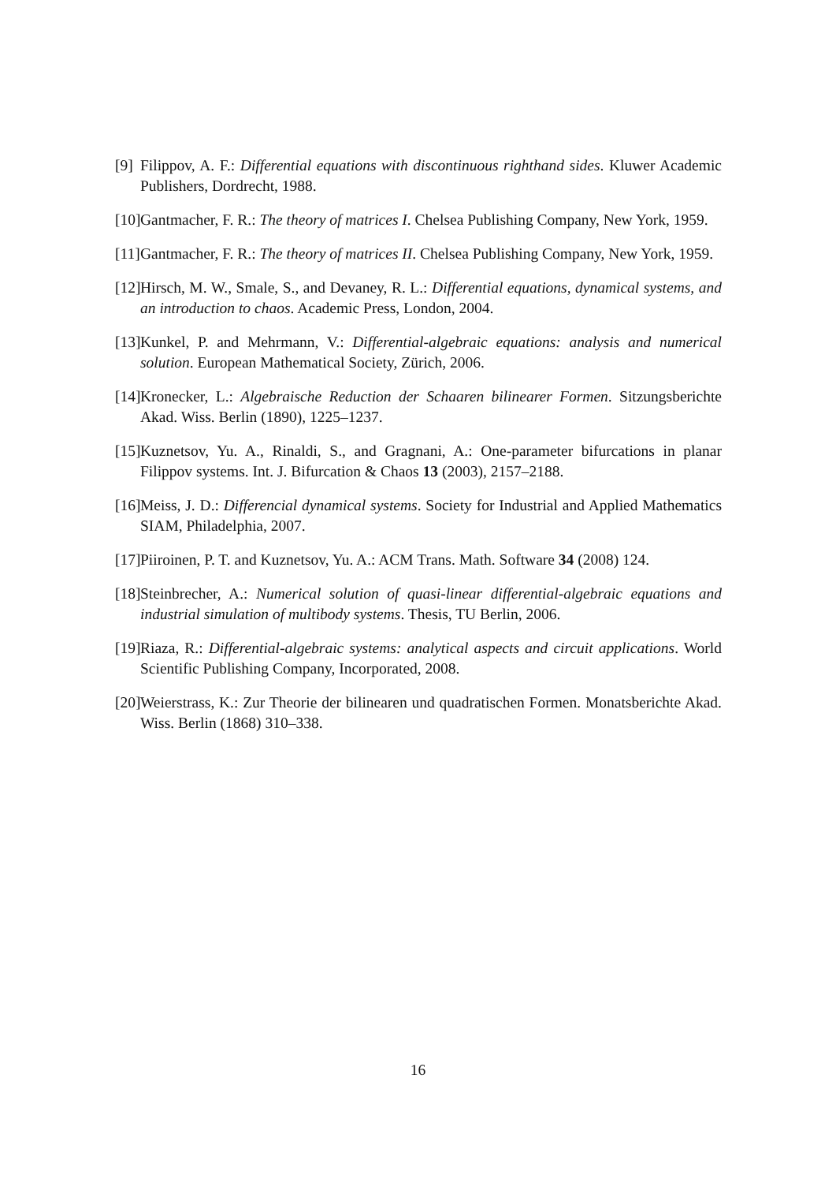[9] Filippov, A. F.: Differential equations with discontinuous righthand sides. Kluwer Academic Publishers, Dordrecht, 1988.
[10] Gantmacher, F. R.: The theory of matrices I. Chelsea Publishing Company, New York, 1959.
[11] Gantmacher, F. R.: The theory of matrices II. Chelsea Publishing Company, New York, 1959.
[12] Hirsch, M. W., Smale, S., and Devaney, R. L.: Differential equations, dynamical systems, and an introduction to chaos. Academic Press, London, 2004.
[13] Kunkel, P. and Mehrmann, V.: Differential-algebraic equations: analysis and numerical solution. European Mathematical Society, Zürich, 2006.
[14] Kronecker, L.: Algebraische Reduction der Schaaren bilinearer Formen. Sitzungsberichte Akad. Wiss. Berlin (1890), 1225–1237.
[15] Kuznetsov, Yu. A., Rinaldi, S., and Gragnani, A.: One-parameter bifurcations in planar Filippov systems. Int. J. Bifurcation & Chaos 13 (2003), 2157–2188.
[16] Meiss, J. D.: Differencial dynamical systems. Society for Industrial and Applied Mathematics SIAM, Philadelphia, 2007.
[17] Piiroinen, P. T. and Kuznetsov, Yu. A.: ACM Trans. Math. Software 34 (2008) 124.
[18] Steinbrecher, A.: Numerical solution of quasi-linear differential-algebraic equations and industrial simulation of multibody systems. Thesis, TU Berlin, 2006.
[19] Riaza, R.: Differential-algebraic systems: analytical aspects and circuit applications. World Scientific Publishing Company, Incorporated, 2008.
[20] Weierstrass, K.: Zur Theorie der bilinearen und quadratischen Formen. Monatsberichte Akad. Wiss. Berlin (1868) 310–338.
16